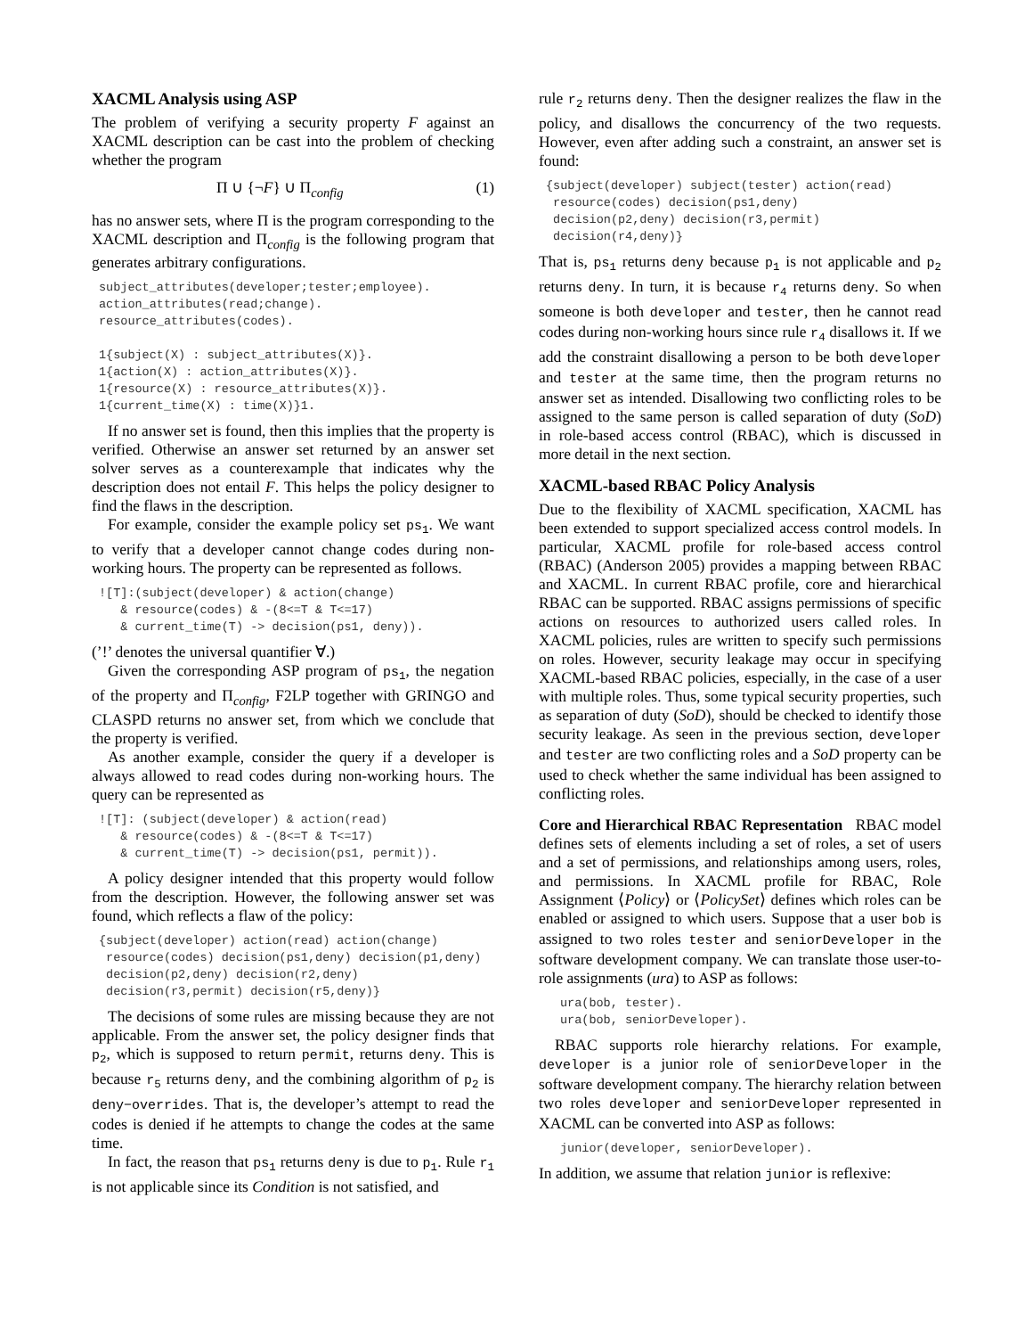XACML Analysis using ASP
The problem of verifying a security property F against an XACML description can be cast into the problem of checking whether the program
Π ∪ {¬F} ∪ Π<sub>config</sub> (1)
has no answer sets, where Π is the program corresponding to the XACML description and Π<sub>config</sub> is the following program that generates arbitrary configurations.
subject_attributes(developer;tester;employee).
action_attributes(read;change).
resource_attributes(codes).

1{subject(X) : subject_attributes(X)}.
1{action(X) : action_attributes(X)}.
1{resource(X) : resource_attributes(X)}.
1{current_time(X) : time(X)}1.
If no answer set is found, then this implies that the property is verified. Otherwise an answer set returned by an answer set solver serves as a counterexample that indicates why the description does not entail F. This helps the policy designer to find the flaws in the description.
For example, consider the example policy set ps<sub>1</sub>. We want to verify that a developer cannot change codes during non-working hours. The property can be represented as follows.
![T]:(subject(developer) & action(change)
   & resource(codes) & -(8<=T & T<=17)
   & current_time(T) -> decision(ps1, deny)).
(’!’ denotes the universal quantifier ∀.)
Given the corresponding ASP program of ps<sub>1</sub>, the negation of the property and Π<sub>config</sub>, F2LP together with GRINGO and CLASPD returns no answer set, from which we conclude that the property is verified.
As another example, consider the query if a developer is always allowed to read codes during non-working hours. The query can be represented as
![T]: (subject(developer) & action(read)
   & resource(codes) & -(8<=T & T<=17)
   & current_time(T) -> decision(ps1, permit)).
A policy designer intended that this property would follow from the description. However, the following answer set was found, which reflects a flaw of the policy:
{subject(developer) action(read) action(change)
 resource(codes) decision(ps1,deny) decision(p1,deny)
 decision(p2,deny) decision(r2,deny)
 decision(r3,permit) decision(r5,deny)}
The decisions of some rules are missing because they are not applicable. From the answer set, the policy designer finds that p<sub>2</sub>, which is supposed to return permit, returns deny. This is because r<sub>5</sub> returns deny, and the combining algorithm of p<sub>2</sub> is deny−overrides. That is, the developer’s attempt to read the codes is denied if he attempts to change the codes at the same time.
In fact, the reason that ps<sub>1</sub> returns deny is due to p<sub>1</sub>. Rule r<sub>1</sub> is not applicable since its Condition is not satisfied, and
rule r<sub>2</sub> returns deny. Then the designer realizes the flaw in the policy, and disallows the concurrency of the two requests. However, even after adding such a constraint, an answer set is found:
{subject(developer) subject(tester) action(read)
 resource(codes) decision(ps1,deny)
 decision(p2,deny) decision(r3,permit)
 decision(r4,deny)}
That is, ps<sub>1</sub> returns deny because p<sub>1</sub> is not applicable and p<sub>2</sub> returns deny. In turn, it is because r<sub>4</sub> returns deny. So when someone is both developer and tester, then he cannot read codes during non-working hours since rule r<sub>4</sub> disallows it. If we add the constraint disallowing a person to be both developer and tester at the same time, then the program returns no answer set as intended. Disallowing two conflicting roles to be assigned to the same person is called separation of duty (SoD) in role-based access control (RBAC), which is discussed in more detail in the next section.
XACML-based RBAC Policy Analysis
Due to the flexibility of XACML specification, XACML has been extended to support specialized access control models. In particular, XACML profile for role-based access control (RBAC) (Anderson 2005) provides a mapping between RBAC and XACML. In current RBAC profile, core and hierarchical RBAC can be supported. RBAC assigns permissions of specific actions on resources to authorized users called roles. In XACML policies, rules are written to specify such permissions on roles. However, security leakage may occur in specifying XACML-based RBAC policies, especially, in the case of a user with multiple roles. Thus, some typical security properties, such as separation of duty (SoD), should be checked to identify those security leakage. As seen in the previous section, developer and tester are two conflicting roles and a SoD property can be used to check whether the same individual has been assigned to conflicting roles.
Core and Hierarchical RBAC Representation RBAC model defines sets of elements including a set of roles, a set of users and a set of permissions, and relationships among users, roles, and permissions. In XACML profile for RBAC, Role Assignment ⟨Policy⟩ or ⟨PolicySet⟩ defines which roles can be enabled or assigned to which users. Suppose that a user bob is assigned to two roles tester and seniorDeveloper in the software development company. We can translate those user-to-role assignments (ura) to ASP as follows:
ura(bob, tester).
ura(bob, seniorDeveloper).
RBAC supports role hierarchy relations. For example, developer is a junior role of seniorDeveloper in the software development company. The hierarchy relation between two roles developer and seniorDeveloper represented in XACML can be converted into ASP as follows:
junior(developer, seniorDeveloper).
In addition, we assume that relation junior is reflexive: